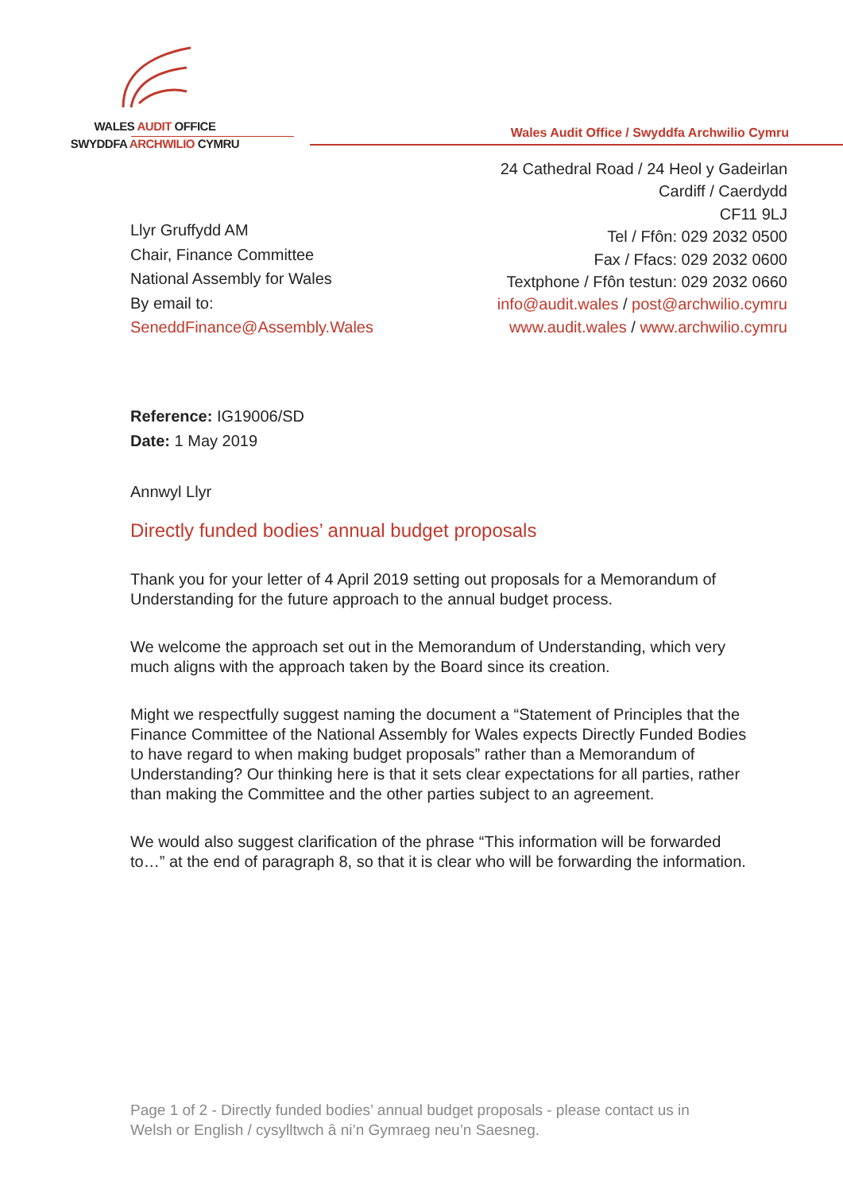WALES AUDIT OFFICE
SWYDDFA ARCHWILIO CYMRU
Wales Audit Office / Swyddfa Archwilio Cymru
24 Cathedral Road / 24 Heol y Gadeirlan
Cardiff / Caerdydd
CF11 9LJ
Tel / Ffôn: 029 2032 0500
Fax / Ffacs: 029 2032 0600
Textphone / Ffôn testun: 029 2032 0660
info@audit.wales / post@archwilio.cymru
www.audit.wales / www.archwilio.cymru
Llyr Gruffydd AM
Chair, Finance Committee
National Assembly for Wales
By email to:
SeneddFinance@Assembly.Wales
Reference: IG19006/SD
Date: 1 May 2019
Annwyl Llyr
Directly funded bodies’ annual budget proposals
Thank you for your letter of 4 April 2019 setting out proposals for a Memorandum of Understanding for the future approach to the annual budget process.
We welcome the approach set out in the Memorandum of Understanding, which very much aligns with the approach taken by the Board since its creation.
Might we respectfully suggest naming the document a “Statement of Principles that the Finance Committee of the National Assembly for Wales expects Directly Funded Bodies to have regard to when making budget proposals” rather than a Memorandum of Understanding? Our thinking here is that it sets clear expectations for all parties, rather than making the Committee and the other parties subject to an agreement.
We would also suggest clarification of the phrase “This information will be forwarded to…” at the end of paragraph 8, so that it is clear who will be forwarding the information.
Page 1 of 2 - Directly funded bodies’ annual budget proposals - please contact us in
Welsh or English / cysylltwch â ni’n Gymraeg neu’n Saesneg.